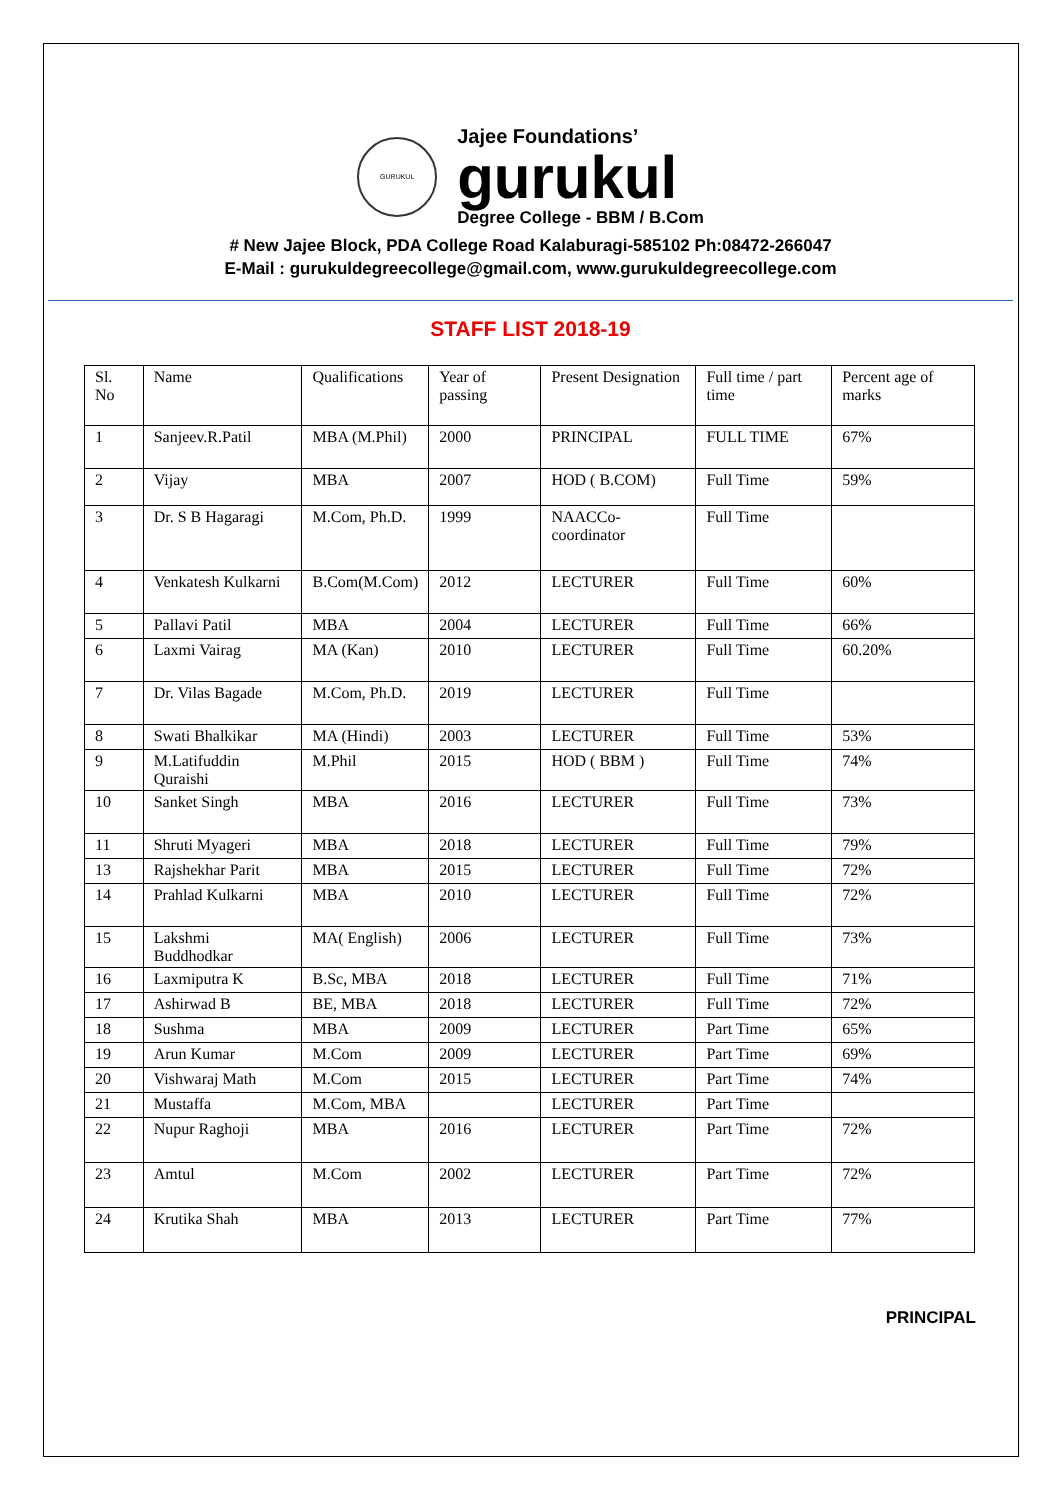GURUKUL
Jajee Foundations’
gurukul
Degree College - BBM / B.Com
# New Jajee Block, PDA College Road Kalaburagi-585102 Ph:08472-266047
E-Mail : gurukuldegreecollege@gmail.com, www.gurukuldegreecollege.com
STAFF LIST 2018-19
| Sl. No | Name | Qualifications | Year of passing | Present Designation | Full time / part time | Percent age of marks |
| 1 | Sanjeev.R.Patil | MBA (M.Phil) | 2000 | PRINCIPAL | FULL TIME | 67% |
| 2 | Vijay | MBA | 2007 | HOD ( B.COM) | Full Time | 59% |
| 3 | Dr. S B Hagaragi | M.Com, Ph.D. | 1999 | NAACCo-coordinator | Full Time | |
| 4 | Venkatesh Kulkarni | B.Com(M.Com) | 2012 | LECTURER | Full Time | 60% |
| 5 | Pallavi Patil | MBA | 2004 | LECTURER | Full Time | 66% |
| 6 | Laxmi Vairag | MA (Kan) | 2010 | LECTURER | Full Time | 60.20% |
| 7 | Dr. Vilas Bagade | M.Com, Ph.D. | 2019 | LECTURER | Full Time | |
| 8 | Swati Bhalkikar | MA (Hindi) | 2003 | LECTURER | Full Time | 53% |
| 9 | M.Latifuddin Quraishi | M.Phil | 2015 | HOD ( BBM ) | Full Time | 74% |
| 10 | Sanket Singh | MBA | 2016 | LECTURER | Full Time | 73% |
| 11 | Shruti Myageri | MBA | 2018 | LECTURER | Full Time | 79% |
| 13 | Rajshekhar Parit | MBA | 2015 | LECTURER | Full Time | 72% |
| 14 | Prahlad Kulkarni | MBA | 2010 | LECTURER | Full Time | 72% |
| 15 | Lakshmi Buddhodkar | MA( English) | 2006 | LECTURER | Full Time | 73% |
| 16 | Laxmiputra K | B.Sc, MBA | 2018 | LECTURER | Full Time | 71% |
| 17 | Ashirwad B | BE, MBA | 2018 | LECTURER | Full Time | 72% |
| 18 | Sushma | MBA | 2009 | LECTURER | Part Time | 65% |
| 19 | Arun Kumar | M.Com | 2009 | LECTURER | Part Time | 69% |
| 20 | Vishwaraj Math | M.Com | 2015 | LECTURER | Part Time | 74% |
| 21 | Mustaffa | M.Com, MBA | | LECTURER | Part Time | |
| 22 | Nupur Raghoji | MBA | 2016 | LECTURER | Part Time | 72% |
| 23 | Amtul | M.Com | 2002 | LECTURER | Part Time | 72% |
| 24 | Krutika Shah | MBA | 2013 | LECTURER | Part Time | 77% |
PRINCIPAL